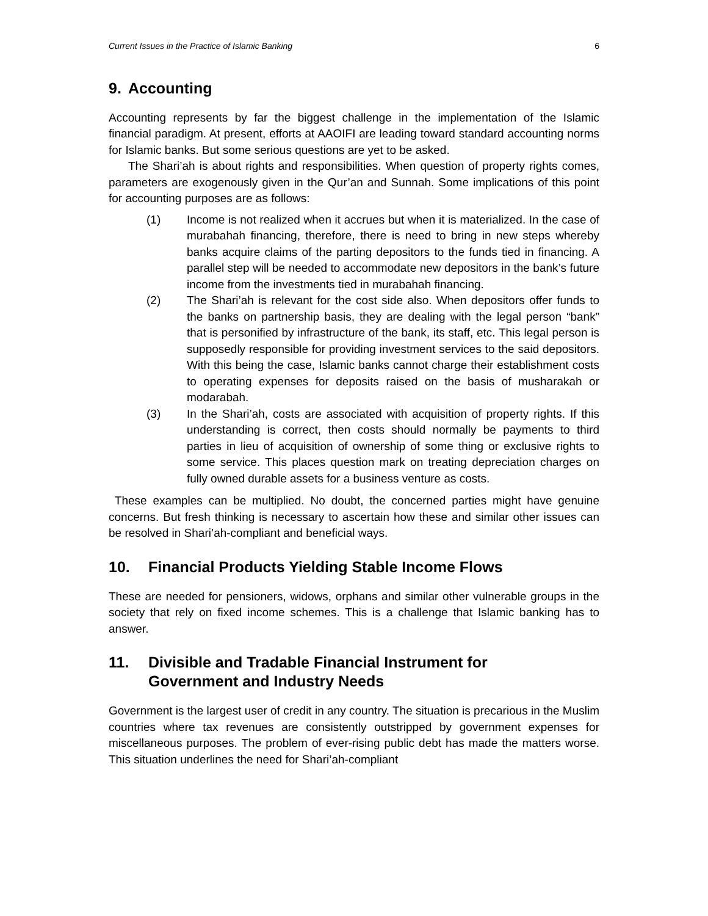Current Issues in the Practice of Islamic Banking 6
9. Accounting
Accounting represents by far the biggest challenge in the implementation of the Islamic financial paradigm. At present, efforts at AAOIFI are leading toward standard accounting norms for Islamic banks. But some serious questions are yet to be asked.
The Shari’ah is about rights and responsibilities. When question of property rights comes, parameters are exogenously given in the Qur’an and Sunnah. Some implications of this point for accounting purposes are as follows:
(1) Income is not realized when it accrues but when it is materialized. In the case of murabahah financing, therefore, there is need to bring in new steps whereby banks acquire claims of the parting depositors to the funds tied in financing. A parallel step will be needed to accommodate new depositors in the bank’s future income from the investments tied in murabahah financing.
(2) The Shari’ah is relevant for the cost side also. When depositors offer funds to the banks on partnership basis, they are dealing with the legal person “bank” that is personified by infrastructure of the bank, its staff, etc. This legal person is supposedly responsible for providing investment services to the said depositors. With this being the case, Islamic banks cannot charge their establishment costs to operating expenses for deposits raised on the basis of musharakah or modarabah.
(3) In the Shari’ah, costs are associated with acquisition of property rights. If this understanding is correct, then costs should normally be payments to third parties in lieu of acquisition of ownership of some thing or exclusive rights to some service. This places question mark on treating depreciation charges on fully owned durable assets for a business venture as costs.
These examples can be multiplied. No doubt, the concerned parties might have genuine concerns. But fresh thinking is necessary to ascertain how these and similar other issues can be resolved in Shari’ah-compliant and beneficial ways.
10. Financial Products Yielding Stable Income Flows
These are needed for pensioners, widows, orphans and similar other vulnerable groups in the society that rely on fixed income schemes. This is a challenge that Islamic banking has to answer.
11. Divisible and Tradable Financial Instrument for
Government and Industry Needs
Government is the largest user of credit in any country. The situation is precarious in the Muslim countries where tax revenues are consistently outstripped by government expenses for miscellaneous purposes. The problem of ever-rising public debt has made the matters worse. This situation underlines the need for Shari’ah-compliant